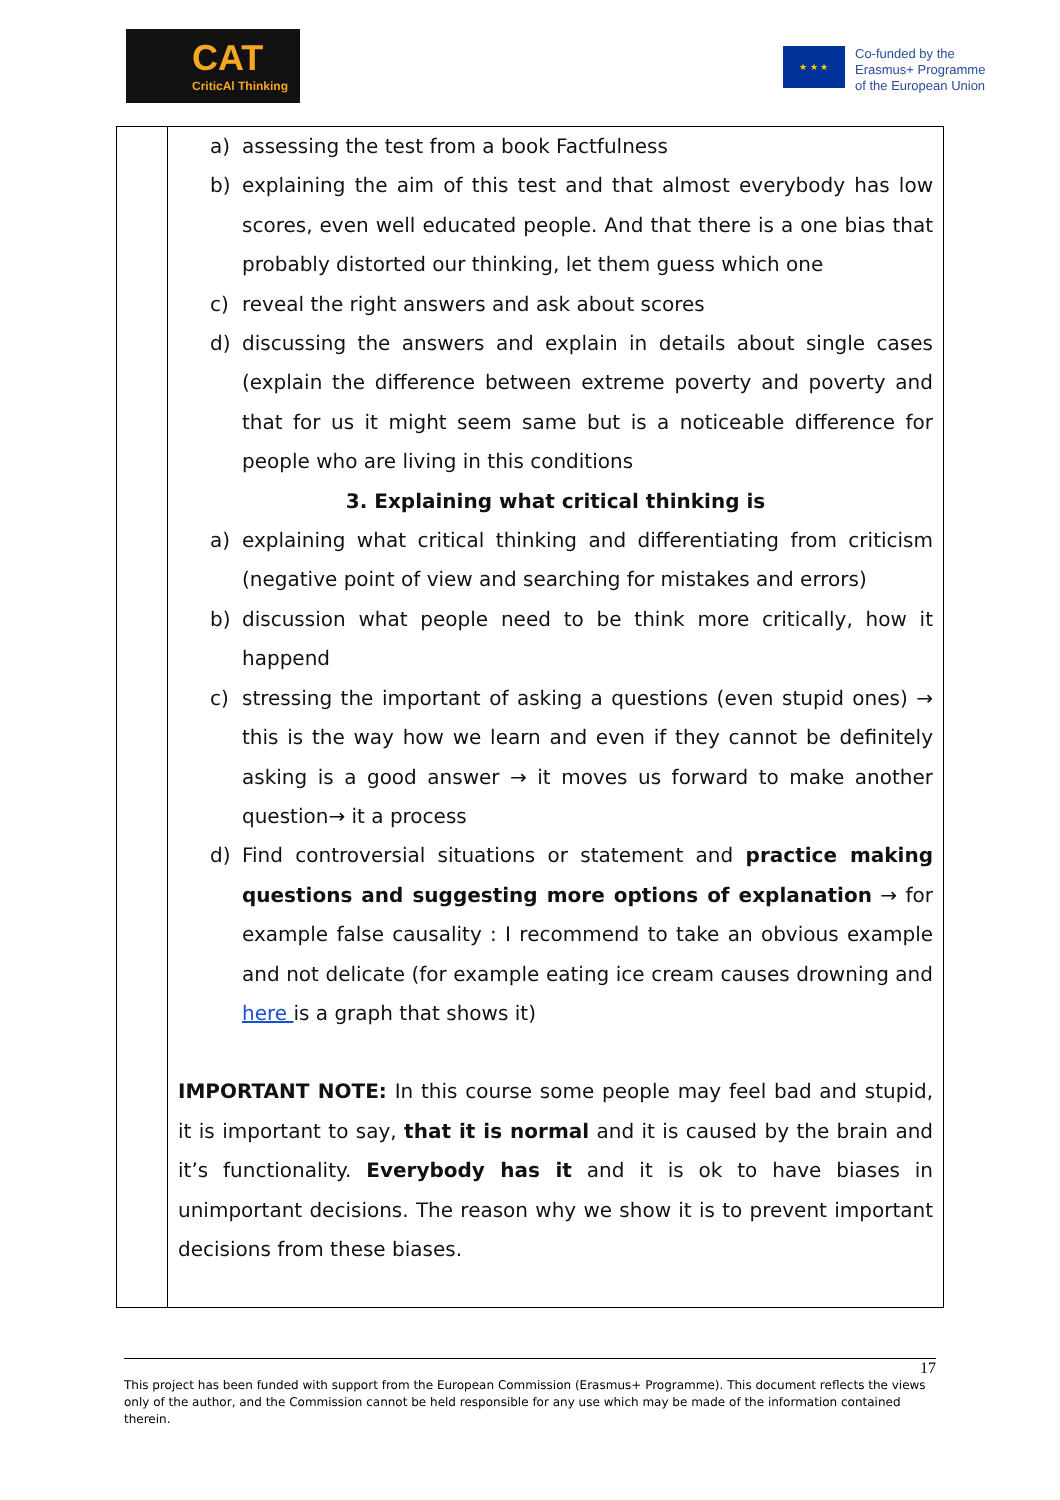CAT
CriticAl Thinking
★ ★ ★
Co-funded by the
Erasmus+ Programme
of the European Union
| | a) assessing the test from a book Factfulness b) explaining the aim of this test and that almost everybody has low scores, even well educated people. And that there is a one bias that probably distorted our thinking, let them guess which one c) reveal the right answers and ask about scores d) discussing the answers and explain in details about single cases (explain the difference between extreme poverty and poverty and that for us it might seem same but is a noticeable difference for people who are living in this conditions 3. Explaining what critical thinking is a) explaining what critical thinking and differentiating from criticism (negative point of view and searching for mistakes and errors) b) discussion what people need to be think more critically, how it happend c) stressing the important of asking a questions (even stupid ones) → this is the way how we learn and even if they cannot be definitely asking is a good answer → it moves us forward to make another question→ it a process d) Find controversial situations or statement and practice making questions and suggesting more options of explanation → for example false causality : I recommend to take an obvious example and not delicate (for example eating ice cream causes drowning and here is a graph that shows it) IMPORTANT NOTE: In this course some people may feel bad and stupid, it is important to say, that it is normal and it is caused by the brain and it’s functionality. Everybody has it and it is ok to have biases in unimportant decisions. The reason why we show it is to prevent important decisions from these biases. |
17
This project has been funded with support from the European Commission (Erasmus+ Programme). This document reflects the views only of the author, and the Commission cannot be held responsible for any use which may be made of the information contained therein.